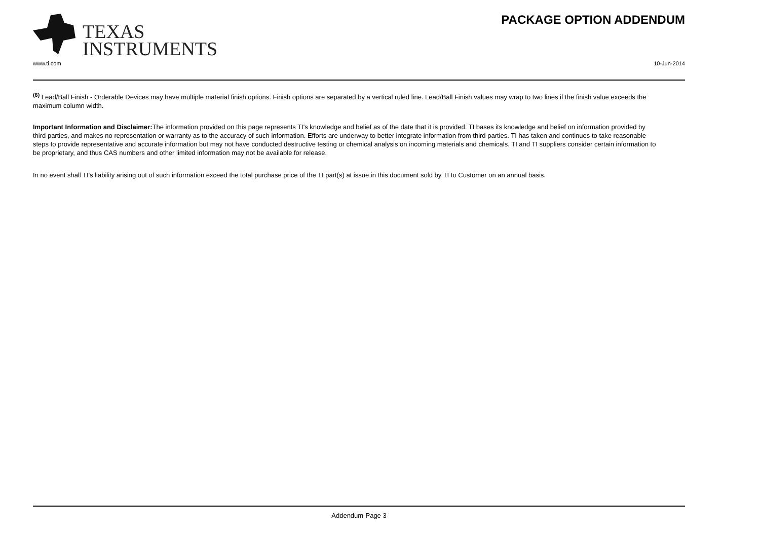TEXAS
INSTRUMENTS
PACKAGE OPTION ADDENDUM
www.ti.com 10-Jun-2014
<sup>(6)</sup> Lead/Ball Finish - Orderable Devices may have multiple material finish options. Finish options are separated by a vertical ruled line. Lead/Ball Finish values may wrap to two lines if the finish value exceeds the maximum column width.
Important Information and Disclaimer: The information provided on this page represents TI's knowledge and belief as of the date that it is provided. TI bases its knowledge and belief on information provided by third parties, and makes no representation or warranty as to the accuracy of such information. Efforts are underway to better integrate information from third parties. TI has taken and continues to take reasonable steps to provide representative and accurate information but may not have conducted destructive testing or chemical analysis on incoming materials and chemicals. TI and TI suppliers consider certain information to be proprietary, and thus CAS numbers and other limited information may not be available for release.
In no event shall TI's liability arising out of such information exceed the total purchase price of the TI part(s) at issue in this document sold by TI to Customer on an annual basis.
Addendum-Page 3